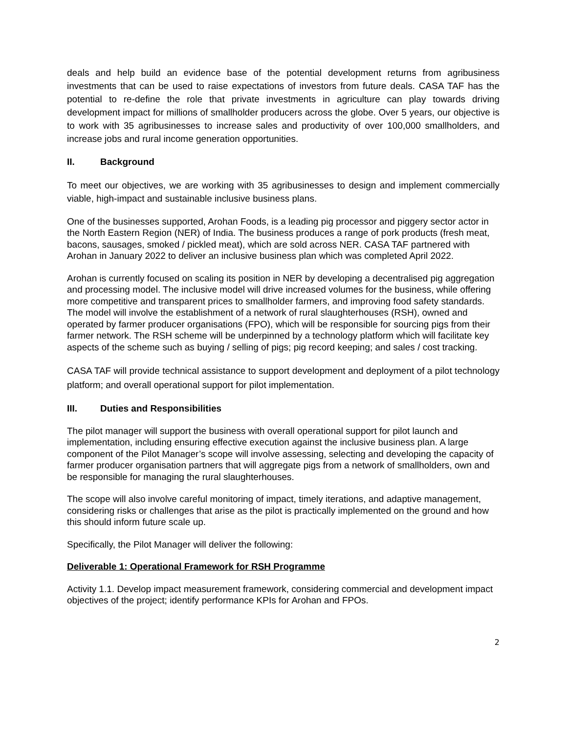deals and help build an evidence base of the potential development returns from agribusiness investments that can be used to raise expectations of investors from future deals. CASA TAF has the potential to re-define the role that private investments in agriculture can play towards driving development impact for millions of smallholder producers across the globe. Over 5 years, our objective is to work with 35 agribusinesses to increase sales and productivity of over 100,000 smallholders, and increase jobs and rural income generation opportunities.
II. Background
To meet our objectives, we are working with 35 agribusinesses to design and implement commercially viable, high-impact and sustainable inclusive business plans.
One of the businesses supported, Arohan Foods, is a leading pig processor and piggery sector actor in the North Eastern Region (NER) of India. The business produces a range of pork products (fresh meat, bacons, sausages, smoked / pickled meat), which are sold across NER. CASA TAF partnered with Arohan in January 2022 to deliver an inclusive business plan which was completed April 2022.
Arohan is currently focused on scaling its position in NER by developing a decentralised pig aggregation and processing model. The inclusive model will drive increased volumes for the business, while offering more competitive and transparent prices to smallholder farmers, and improving food safety standards. The model will involve the establishment of a network of rural slaughterhouses (RSH), owned and operated by farmer producer organisations (FPO), which will be responsible for sourcing pigs from their farmer network. The RSH scheme will be underpinned by a technology platform which will facilitate key aspects of the scheme such as buying / selling of pigs; pig record keeping; and sales / cost tracking.
CASA TAF will provide technical assistance to support development and deployment of a pilot technology platform; and overall operational support for pilot implementation.
III. Duties and Responsibilities
The pilot manager will support the business with overall operational support for pilot launch and implementation, including ensuring effective execution against the inclusive business plan. A large component of the Pilot Manager’s scope will involve assessing, selecting and developing the capacity of farmer producer organisation partners that will aggregate pigs from a network of smallholders, own and be responsible for managing the rural slaughterhouses.
The scope will also involve careful monitoring of impact, timely iterations, and adaptive management, considering risks or challenges that arise as the pilot is practically implemented on the ground and how this should inform future scale up.
Specifically, the Pilot Manager will deliver the following:
Deliverable 1: Operational Framework for RSH Programme
Activity 1.1. Develop impact measurement framework, considering commercial and development impact objectives of the project; identify performance KPIs for Arohan and FPOs.
2